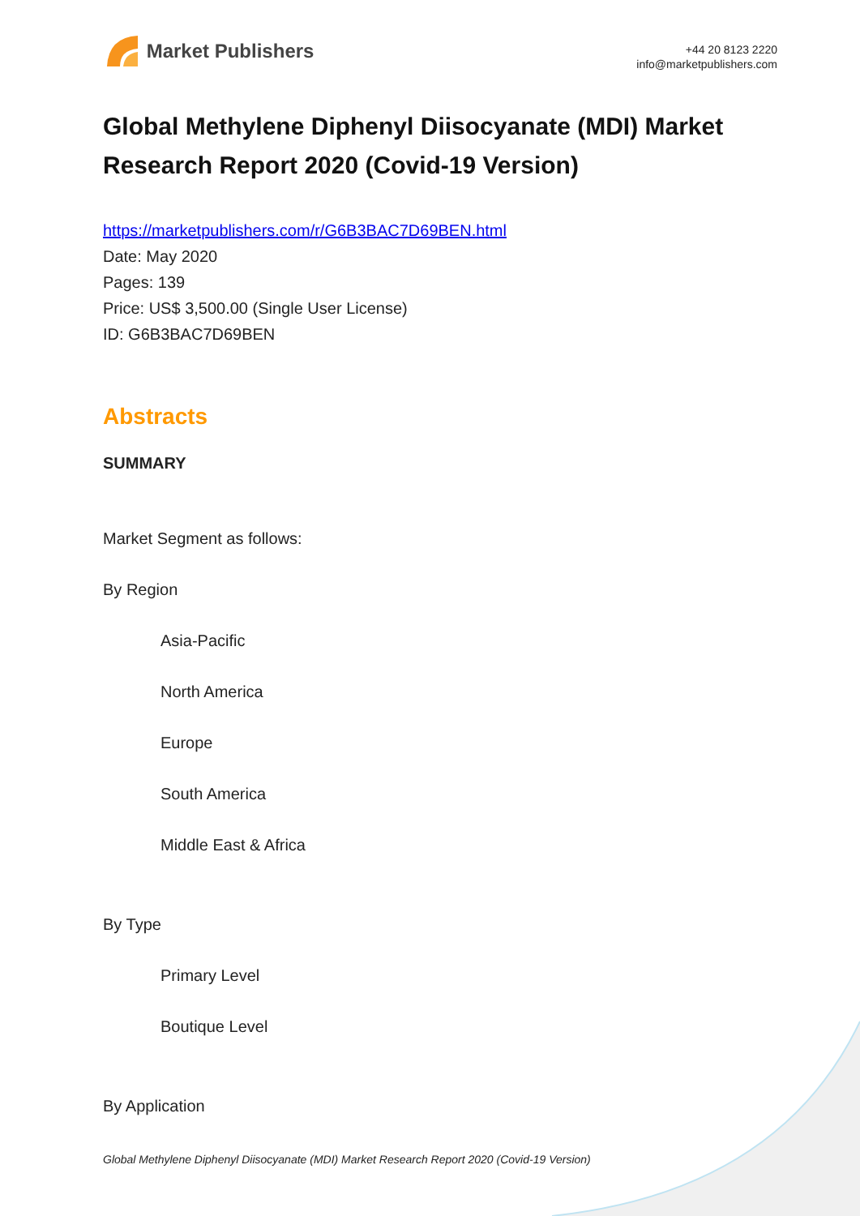Market Publishers
+44 20 8123 2220
info@marketpublishers.com
Global Methylene Diphenyl Diisocyanate (MDI) Market Research Report 2020 (Covid-19 Version)
https://marketpublishers.com/r/G6B3BAC7D69BEN.html
Date: May 2020
Pages: 139
Price: US$ 3,500.00 (Single User License)
ID: G6B3BAC7D69BEN
Abstracts
SUMMARY
Market Segment as follows:
By Region
Asia-Pacific
North America
Europe
South America
Middle East & Africa
By Type
Primary Level
Boutique Level
By Application
Global Methylene Diphenyl Diisocyanate (MDI) Market Research Report 2020 (Covid-19 Version)